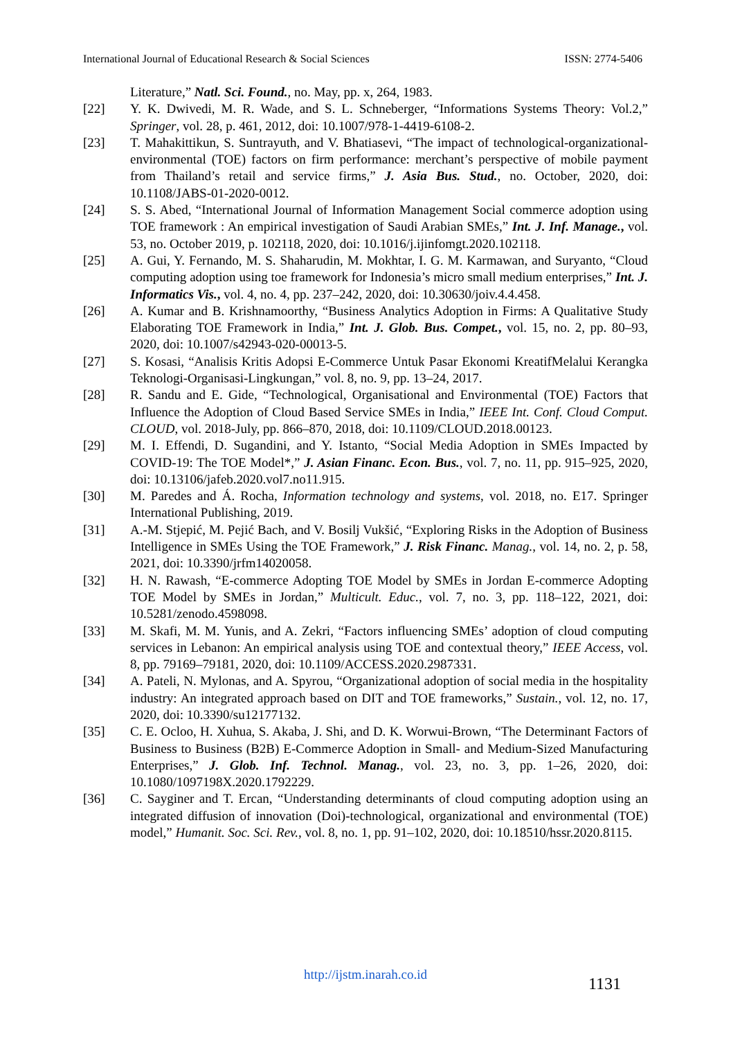International Journal of Educational Research & Social Sciences ISSN: 2774-5406
Literature,” Natl. Sci. Found., no. May, pp. x, 264, 1983.
[22] Y. K. Dwivedi, M. R. Wade, and S. L. Schneberger, “Informations Systems Theory: Vol.2,” Springer, vol. 28, p. 461, 2012, doi: 10.1007/978-1-4419-6108-2.
[23] T. Mahakittikun, S. Suntrayuth, and V. Bhatiasevi, “The impact of technological-organizational-environmental (TOE) factors on firm performance: merchant’s perspective of mobile payment from Thailand’s retail and service firms,” J. Asia Bus. Stud., no. October, 2020, doi: 10.1108/JABS-01-2020-0012.
[24] S. S. Abed, “International Journal of Information Management Social commerce adoption using TOE framework : An empirical investigation of Saudi Arabian SMEs,” Int. J. Inf. Manage., vol. 53, no. October 2019, p. 102118, 2020, doi: 10.1016/j.ijinfomgt.2020.102118.
[25] A. Gui, Y. Fernando, M. S. Shaharudin, M. Mokhtar, I. G. M. Karmawan, and Suryanto, “Cloud computing adoption using toe framework for Indonesia’s micro small medium enterprises,” Int. J. Informatics Vis., vol. 4, no. 4, pp. 237–242, 2020, doi: 10.30630/joiv.4.4.458.
[26] A. Kumar and B. Krishnamoorthy, “Business Analytics Adoption in Firms: A Qualitative Study Elaborating TOE Framework in India,” Int. J. Glob. Bus. Compet., vol. 15, no. 2, pp. 80–93, 2020, doi: 10.1007/s42943-020-00013-5.
[27] S. Kosasi, “Analisis Kritis Adopsi E-Commerce Untuk Pasar Ekonomi KreatifMelalui Kerangka Teknologi-Organisasi-Lingkungan,” vol. 8, no. 9, pp. 13–24, 2017.
[28] R. Sandu and E. Gide, “Technological, Organisational and Environmental (TOE) Factors that Influence the Adoption of Cloud Based Service SMEs in India,” IEEE Int. Conf. Cloud Comput. CLOUD, vol. 2018-July, pp. 866–870, 2018, doi: 10.1109/CLOUD.2018.00123.
[29] M. I. Effendi, D. Sugandini, and Y. Istanto, “Social Media Adoption in SMEs Impacted by COVID-19: The TOE Model*,” J. Asian Financ. Econ. Bus., vol. 7, no. 11, pp. 915–925, 2020, doi: 10.13106/jafeb.2020.vol7.no11.915.
[30] M. Paredes and Á. Rocha, Information technology and systems, vol. 2018, no. E17. Springer International Publishing, 2019.
[31] A.-M. Stjepić, M. Pejić Bach, and V. Bosilj Vukšić, “Exploring Risks in the Adoption of Business Intelligence in SMEs Using the TOE Framework,” J. Risk Financ. Manag., vol. 14, no. 2, p. 58, 2021, doi: 10.3390/jrfm14020058.
[32] H. N. Rawash, “E-commerce Adopting TOE Model by SMEs in Jordan E-commerce Adopting TOE Model by SMEs in Jordan,” Multicult. Educ., vol. 7, no. 3, pp. 118–122, 2021, doi: 10.5281/zenodo.4598098.
[33] M. Skafi, M. M. Yunis, and A. Zekri, “Factors influencing SMEs’ adoption of cloud computing services in Lebanon: An empirical analysis using TOE and contextual theory,” IEEE Access, vol. 8, pp. 79169–79181, 2020, doi: 10.1109/ACCESS.2020.2987331.
[34] A. Pateli, N. Mylonas, and A. Spyrou, “Organizational adoption of social media in the hospitality industry: An integrated approach based on DIT and TOE frameworks,” Sustain., vol. 12, no. 17, 2020, doi: 10.3390/su12177132.
[35] C. E. Ocloo, H. Xuhua, S. Akaba, J. Shi, and D. K. Worwui-Brown, “The Determinant Factors of Business to Business (B2B) E-Commerce Adoption in Small- and Medium-Sized Manufacturing Enterprises,” J. Glob. Inf. Technol. Manag., vol. 23, no. 3, pp. 1–26, 2020, doi: 10.1080/1097198X.2020.1792229.
[36] C. Sayginer and T. Ercan, “Understanding determinants of cloud computing adoption using an integrated diffusion of innovation (Doi)-technological, organizational and environmental (TOE) model,” Humanit. Soc. Sci. Rev., vol. 8, no. 1, pp. 91–102, 2020, doi: 10.18510/hssr.2020.8115.
http://ijstm.inarah.co.id 1131